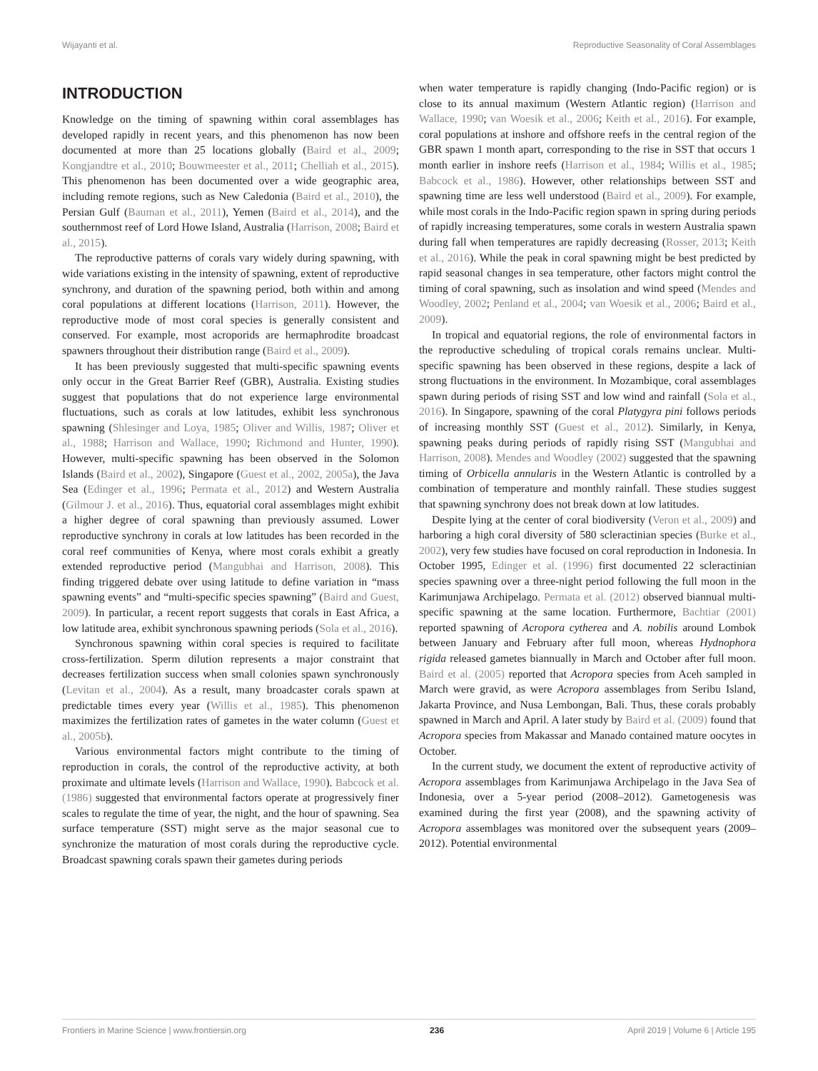Wijayanti et al. Reproductive Seasonality of Coral Assemblages
INTRODUCTION
Knowledge on the timing of spawning within coral assemblages has developed rapidly in recent years, and this phenomenon has now been documented at more than 25 locations globally (Baird et al., 2009; Kongjandtre et al., 2010; Bouwmeester et al., 2011; Chelliah et al., 2015). This phenomenon has been documented over a wide geographic area, including remote regions, such as New Caledonia (Baird et al., 2010), the Persian Gulf (Bauman et al., 2011), Yemen (Baird et al., 2014), and the southernmost reef of Lord Howe Island, Australia (Harrison, 2008; Baird et al., 2015).
The reproductive patterns of corals vary widely during spawning, with wide variations existing in the intensity of spawning, extent of reproductive synchrony, and duration of the spawning period, both within and among coral populations at different locations (Harrison, 2011). However, the reproductive mode of most coral species is generally consistent and conserved. For example, most acroporids are hermaphrodite broadcast spawners throughout their distribution range (Baird et al., 2009).
It has been previously suggested that multi-specific spawning events only occur in the Great Barrier Reef (GBR), Australia. Existing studies suggest that populations that do not experience large environmental fluctuations, such as corals at low latitudes, exhibit less synchronous spawning (Shlesinger and Loya, 1985; Oliver and Willis, 1987; Oliver et al., 1988; Harrison and Wallace, 1990; Richmond and Hunter, 1990). However, multi-specific spawning has been observed in the Solomon Islands (Baird et al., 2002), Singapore (Guest et al., 2002, 2005a), the Java Sea (Edinger et al., 1996; Permata et al., 2012) and Western Australia (Gilmour J. et al., 2016). Thus, equatorial coral assemblages might exhibit a higher degree of coral spawning than previously assumed. Lower reproductive synchrony in corals at low latitudes has been recorded in the coral reef communities of Kenya, where most corals exhibit a greatly extended reproductive period (Mangubhai and Harrison, 2008). This finding triggered debate over using latitude to define variation in “mass spawning events” and “multi-specific species spawning” (Baird and Guest, 2009). In particular, a recent report suggests that corals in East Africa, a low latitude area, exhibit synchronous spawning periods (Sola et al., 2016).
Synchronous spawning within coral species is required to facilitate cross-fertilization. Sperm dilution represents a major constraint that decreases fertilization success when small colonies spawn synchronously (Levitan et al., 2004). As a result, many broadcaster corals spawn at predictable times every year (Willis et al., 1985). This phenomenon maximizes the fertilization rates of gametes in the water column (Guest et al., 2005b).
Various environmental factors might contribute to the timing of reproduction in corals, the control of the reproductive activity, at both proximate and ultimate levels (Harrison and Wallace, 1990). Babcock et al. (1986) suggested that environmental factors operate at progressively finer scales to regulate the time of year, the night, and the hour of spawning. Sea surface temperature (SST) might serve as the major seasonal cue to synchronize the maturation of most corals during the reproductive cycle. Broadcast spawning corals spawn their gametes during periods
when water temperature is rapidly changing (Indo-Pacific region) or is close to its annual maximum (Western Atlantic region) (Harrison and Wallace, 1990; van Woesik et al., 2006; Keith et al., 2016). For example, coral populations at inshore and offshore reefs in the central region of the GBR spawn 1 month apart, corresponding to the rise in SST that occurs 1 month earlier in inshore reefs (Harrison et al., 1984; Willis et al., 1985; Babcock et al., 1986). However, other relationships between SST and spawning time are less well understood (Baird et al., 2009). For example, while most corals in the Indo-Pacific region spawn in spring during periods of rapidly increasing temperatures, some corals in western Australia spawn during fall when temperatures are rapidly decreasing (Rosser, 2013; Keith et al., 2016). While the peak in coral spawning might be best predicted by rapid seasonal changes in sea temperature, other factors might control the timing of coral spawning, such as insolation and wind speed (Mendes and Woodley, 2002; Penland et al., 2004; van Woesik et al., 2006; Baird et al., 2009).
In tropical and equatorial regions, the role of environmental factors in the reproductive scheduling of tropical corals remains unclear. Multi-specific spawning has been observed in these regions, despite a lack of strong fluctuations in the environment. In Mozambique, coral assemblages spawn during periods of rising SST and low wind and rainfall (Sola et al., 2016). In Singapore, spawning of the coral Platygyra pini follows periods of increasing monthly SST (Guest et al., 2012). Similarly, in Kenya, spawning peaks during periods of rapidly rising SST (Mangubhai and Harrison, 2008). Mendes and Woodley (2002) suggested that the spawning timing of Orbicella annularis in the Western Atlantic is controlled by a combination of temperature and monthly rainfall. These studies suggest that spawning synchrony does not break down at low latitudes.
Despite lying at the center of coral biodiversity (Veron et al., 2009) and harboring a high coral diversity of 580 scleractinian species (Burke et al., 2002), very few studies have focused on coral reproduction in Indonesia. In October 1995, Edinger et al. (1996) first documented 22 scleractinian species spawning over a three-night period following the full moon in the Karimunjawa Archipelago. Permata et al. (2012) observed biannual multi-specific spawning at the same location. Furthermore, Bachtiar (2001) reported spawning of Acropora cytherea and A. nobilis around Lombok between January and February after full moon, whereas Hydnophora rigida released gametes biannually in March and October after full moon. Baird et al. (2005) reported that Acropora species from Aceh sampled in March were gravid, as were Acropora assemblages from Seribu Island, Jakarta Province, and Nusa Lembongan, Bali. Thus, these corals probably spawned in March and April. A later study by Baird et al. (2009) found that Acropora species from Makassar and Manado contained mature oocytes in October.
In the current study, we document the extent of reproductive activity of Acropora assemblages from Karimunjawa Archipelago in the Java Sea of Indonesia, over a 5-year period (2008–2012). Gametogenesis was examined during the first year (2008), and the spawning activity of Acropora assemblages was monitored over the subsequent years (2009–2012). Potential environmental
Frontiers in Marine Science | www.frontiersin.org 236 April 2019 | Volume 6 | Article 195